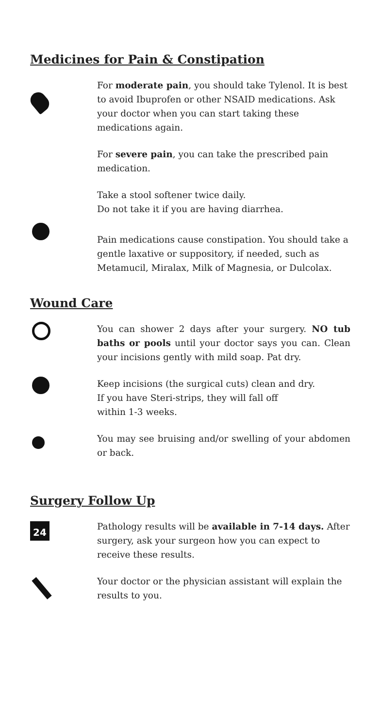Medicines for Pain & Constipation
For moderate pain, you should take Tylenol. It is best to avoid Ibuprofen or other NSAID medications. Ask your doctor when you can start taking these medications again.
For severe pain, you can take the prescribed pain medication.
Take a stool softener twice daily.
Do not take it if you are having diarrhea.
Pain medications cause constipation. You should take a gentle laxative or suppository, if needed, such as Metamucil, Miralax, Milk of Magnesia, or Dulcolax.
Wound Care
You can shower 2 days after your surgery. NO tub baths or pools until your doctor says you can. Clean your incisions gently with mild soap. Pat dry.
Keep incisions (the surgical cuts) clean and dry.
If you have Steri-strips, they will fall off
within 1-3 weeks.
You may see bruising and/or swelling of your abdomen or back.
Surgery Follow Up
24
Pathology results will be available in 7-14 days. After surgery, ask your surgeon how you can expect to receive these results.
Your doctor or the physician assistant will explain the results to you.